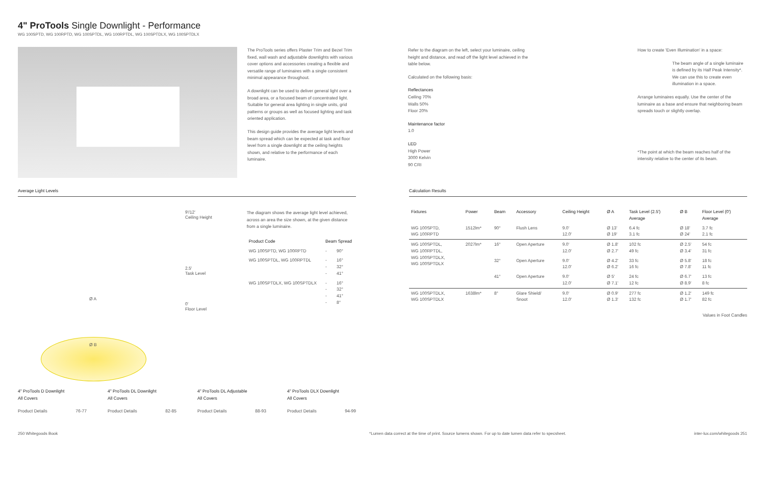4" ProTools Single Downlight - Performance
WG 100SPTD, WG 100RPTD, WG 100SPTDL, WG 100RPTDL, WG 100SPTDLX, WG 100SPTDLX
The ProTools series offers Plaster Trim and Bezel Trim fixed, wall wash and adjustable downlights with various cover options and accessories creating a flexible and versatile range of luminaires with a single consistent minimal appearance throughout.
A downlight can be used to deliver general light over a broad area, or a focused beam of concentrated light. Suitable for general area lighting in single units, grid patterns or groups as well as focused lighting and task oriented application.
This design guide provides the average light levels and beam spread which can be expected at task and floor level from a single downlight at the ceiling heights shown, and relative to the performance of each luminaire.
Refer to the diagram on the left, select your luminaire, ceiling height and distance, and read off the light level achieved in the table below.
Calculated on the following basis:
Reflectances
Ceiling 70%
Walls 50%
Floor 20%
Maintenance factor
1.0
LED
High Power
3000 Kelvin
90 CRI
How to create 'Even Illumination' in a space:
The beam angle of a single luminaire is defined by its Half Peak Intensity*. We can use this to create even illumination in a space.
Arrange luminaires equally. Use the center of the luminaire as a base and ensure that neighboring beam spreads touch or slightly overlap.
*The point at which the beam reaches half of the intensity relative to the center of its beam.
Average Light Levels
9'/12'
Ceiling Height
2.5'
Task Level
0'
Floor Level
Ø A
Ø B
The diagram shows the average light level achieved, across an area the size shown, at the given distance from a single luminaire.
| Product Code | Beam Spread | |
| --- | --- | --- |
| WG 100SPTD, WG 100RPTD | - | 90° |
| WG 100SPTDL, WG 100RPTDL | - - - | 16° 32° 41° |
| WG 100SPTDLX, WG 100SPTDLX | - - - - | 16° 32° 41° 8° |
Calculation Results
| Fixtures | Power | Beam | Accessory | Ceiling Height | Ø A | Task Level (2.5') Average | Ø B | Floor Level (0') Average |
| --- | --- | --- | --- | --- | --- | --- | --- | --- |
| WG 100SPTD, WG 100RPTD | 1512lm* | 90° | Flush Lens | 9.0' 12.0' | Ø 13' Ø 19' | 6.4 fc 3.1 fc | Ø 18' Ø 24' | 3.7 fc 2.1 fc |
| WG 100SPTDL, WG 100RPTDL, WG 100SPTDLX, WG 100SPTDLX | 2027lm* | 16° | Open Aperture | 9.0' 12.0' | Ø 1.8' Ø 2.7' | 102 fc 49 fc | Ø 2.5' Ø 3.4' | 54 fc 31 fc |
| | | 32° | Open Aperture | 9.0' 12.0' | Ø 4.2' Ø 6.2' | 33 fc 16 fc | Ø 5.8' Ø 7.8' | 18 fc 11 fc |
| | | 41° | Open Aperture | 9.0' 12.0' | Ø 5' Ø 7.1' | 24 fc 12 fc | Ø 6.7' Ø 8.9' | 13 fc 8 fc |
| WG 100SPTDLX, WG 100SPTDLX | 1638lm* | 8° | Glare Shield/ Snoot | 9.0' 12.0' | Ø 0.9' Ø 1.3' | 277 fc 132 fc | Ø 1.2' Ø 1.7' | 149 fc 82 fc |
Values in Foot Candles
4" ProTools D Downlight
All Covers
Product Details 76-77
4" ProTools DL Downlight
All Covers
Product Details 82-85
4" ProTools DL Adjustable
All Covers
Product Details 88-93
4" ProTools DLX Downlight
All Covers
Product Details 94-99
250 Whitegoods Book *Lumen data correct at the time of print. Source lumens shown. For up to date lumen data refer to specsheet. inter-lux.com/whitegoods 251